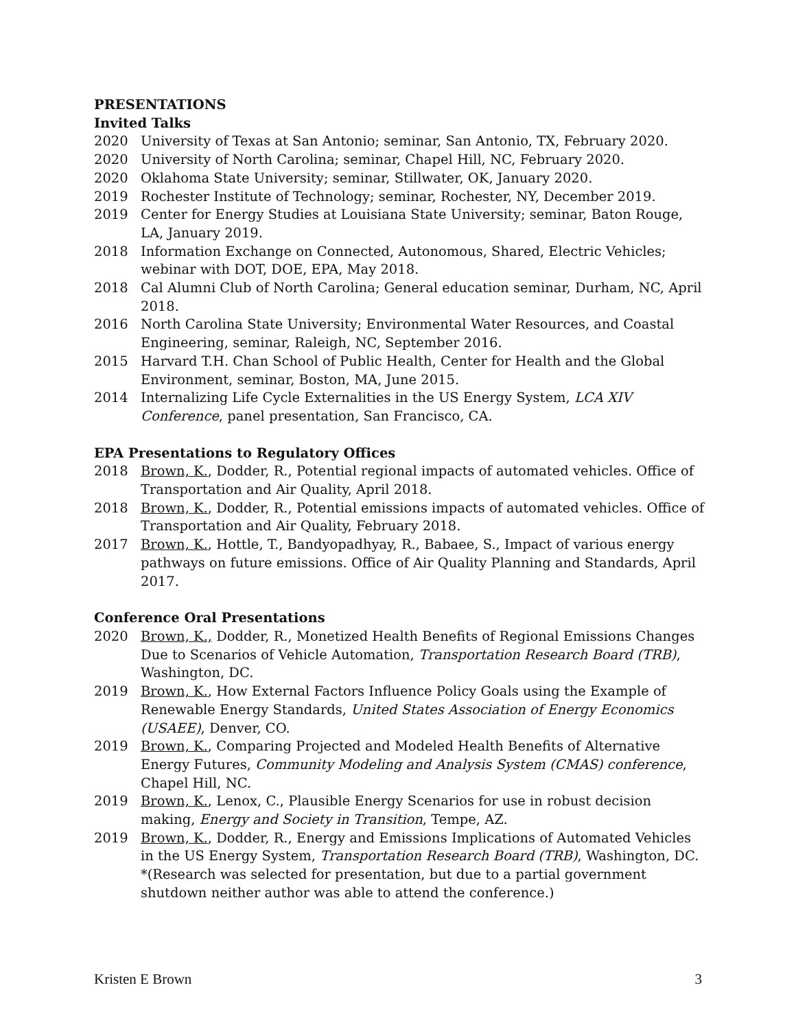PRESENTATIONS
Invited Talks
2020 University of Texas at San Antonio; seminar, San Antonio, TX, February 2020.
2020 University of North Carolina; seminar, Chapel Hill, NC, February 2020.
2020 Oklahoma State University; seminar, Stillwater, OK, January 2020.
2019 Rochester Institute of Technology; seminar, Rochester, NY, December 2019.
2019 Center for Energy Studies at Louisiana State University; seminar, Baton Rouge, LA, January 2019.
2018 Information Exchange on Connected, Autonomous, Shared, Electric Vehicles; webinar with DOT, DOE, EPA, May 2018.
2018 Cal Alumni Club of North Carolina; General education seminar, Durham, NC, April 2018.
2016 North Carolina State University; Environmental Water Resources, and Coastal Engineering, seminar, Raleigh, NC, September 2016.
2015 Harvard T.H. Chan School of Public Health, Center for Health and the Global Environment, seminar, Boston, MA, June 2015.
2014 Internalizing Life Cycle Externalities in the US Energy System, LCA XIV Conference, panel presentation, San Francisco, CA.
EPA Presentations to Regulatory Offices
2018 Brown, K., Dodder, R., Potential regional impacts of automated vehicles. Office of Transportation and Air Quality, April 2018.
2018 Brown, K., Dodder, R., Potential emissions impacts of automated vehicles. Office of Transportation and Air Quality, February 2018.
2017 Brown, K., Hottle, T., Bandyopadhyay, R., Babaee, S., Impact of various energy pathways on future emissions. Office of Air Quality Planning and Standards, April 2017.
Conference Oral Presentations
2020 Brown, K., Dodder, R., Monetized Health Benefits of Regional Emissions Changes Due to Scenarios of Vehicle Automation, Transportation Research Board (TRB), Washington, DC.
2019 Brown, K., How External Factors Influence Policy Goals using the Example of Renewable Energy Standards, United States Association of Energy Economics (USAEE), Denver, CO.
2019 Brown, K., Comparing Projected and Modeled Health Benefits of Alternative Energy Futures, Community Modeling and Analysis System (CMAS) conference, Chapel Hill, NC.
2019 Brown, K., Lenox, C., Plausible Energy Scenarios for use in robust decision making, Energy and Society in Transition, Tempe, AZ.
2019 Brown, K., Dodder, R., Energy and Emissions Implications of Automated Vehicles in the US Energy System, Transportation Research Board (TRB), Washington, DC. *(Research was selected for presentation, but due to a partial government shutdown neither author was able to attend the conference.)
Kristen E Brown 3